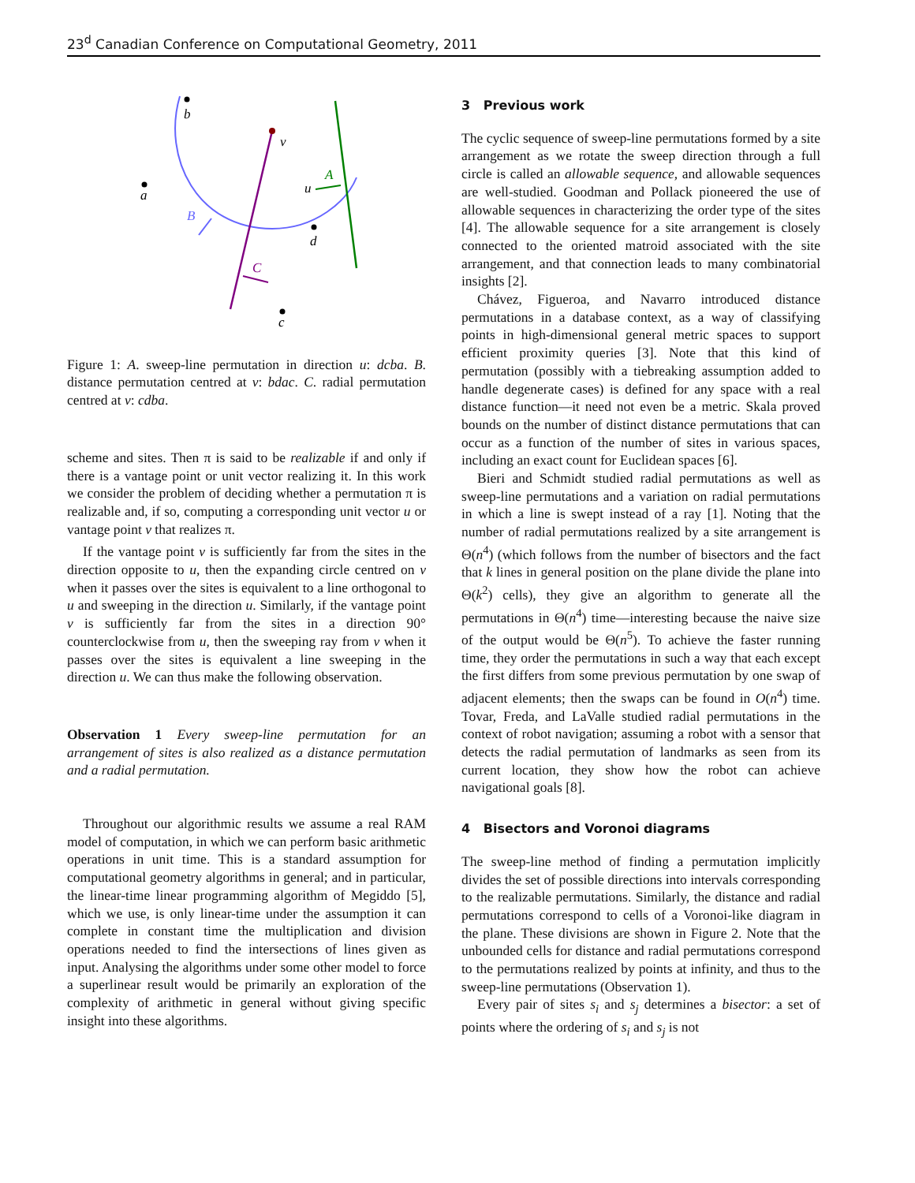23<sup>d</sup> Canadian Conference on Computational Geometry, 2011
b
a
v
u
A
B
d
C
c
Figure 1: A. sweep-line permutation in direction u: dcba. B. distance permutation centred at v: bdac. C. radial permutation centred at v: cdba.
scheme and sites. Then π is said to be realizable if and only if there is a vantage point or unit vector realizing it. In this work we consider the problem of deciding whether a permutation π is realizable and, if so, computing a corresponding unit vector u or vantage point v that realizes π.
If the vantage point v is sufficiently far from the sites in the direction opposite to u, then the expanding circle centred on v when it passes over the sites is equivalent to a line orthogonal to u and sweeping in the direction u. Similarly, if the vantage point v is sufficiently far from the sites in a direction 90° counterclockwise from u, then the sweeping ray from v when it passes over the sites is equivalent a line sweeping in the direction u. We can thus make the following observation.
Observation 1 Every sweep-line permutation for an arrangement of sites is also realized as a distance permutation and a radial permutation.
Throughout our algorithmic results we assume a real RAM model of computation, in which we can perform basic arithmetic operations in unit time. This is a standard assumption for computational geometry algorithms in general; and in particular, the linear-time linear programming algorithm of Megiddo [5], which we use, is only linear-time under the assumption it can complete in constant time the multiplication and division operations needed to find the intersections of lines given as input. Analysing the algorithms under some other model to force a superlinear result would be primarily an exploration of the complexity of arithmetic in general without giving specific insight into these algorithms.
3 Previous work
The cyclic sequence of sweep-line permutations formed by a site arrangement as we rotate the sweep direction through a full circle is called an allowable sequence, and allowable sequences are well-studied. Goodman and Pollack pioneered the use of allowable sequences in characterizing the order type of the sites [4]. The allowable sequence for a site arrangement is closely connected to the oriented matroid associated with the site arrangement, and that connection leads to many combinatorial insights [2].
Chávez, Figueroa, and Navarro introduced distance permutations in a database context, as a way of classifying points in high-dimensional general metric spaces to support efficient proximity queries [3]. Note that this kind of permutation (possibly with a tiebreaking assumption added to handle degenerate cases) is defined for any space with a real distance function—it need not even be a metric. Skala proved bounds on the number of distinct distance permutations that can occur as a function of the number of sites in various spaces, including an exact count for Euclidean spaces [6].
Bieri and Schmidt studied radial permutations as well as sweep-line permutations and a variation on radial permutations in which a line is swept instead of a ray [1]. Noting that the number of radial permutations realized by a site arrangement is Θ(n<sup>4</sup>) (which follows from the number of bisectors and the fact that k lines in general position on the plane divide the plane into Θ(k<sup>2</sup>) cells), they give an algorithm to generate all the permutations in Θ(n<sup>4</sup>) time—interesting because the naive size of the output would be Θ(n<sup>5</sup>). To achieve the faster running time, they order the permutations in such a way that each except the first differs from some previous permutation by one swap of adjacent elements; then the swaps can be found in O(n<sup>4</sup>) time. Tovar, Freda, and LaValle studied radial permutations in the context of robot navigation; assuming a robot with a sensor that detects the radial permutation of landmarks as seen from its current location, they show how the robot can achieve navigational goals [8].
4 Bisectors and Voronoi diagrams
The sweep-line method of finding a permutation implicitly divides the set of possible directions into intervals corresponding to the realizable permutations. Similarly, the distance and radial permutations correspond to cells of a Voronoi-like diagram in the plane. These divisions are shown in Figure 2. Note that the unbounded cells for distance and radial permutations correspond to the permutations realized by points at infinity, and thus to the sweep-line permutations (Observation 1).
Every pair of sites s<sub>i</sub> and s<sub>j</sub> determines a bisector: a set of points where the ordering of s<sub>i</sub> and s<sub>j</sub> is not